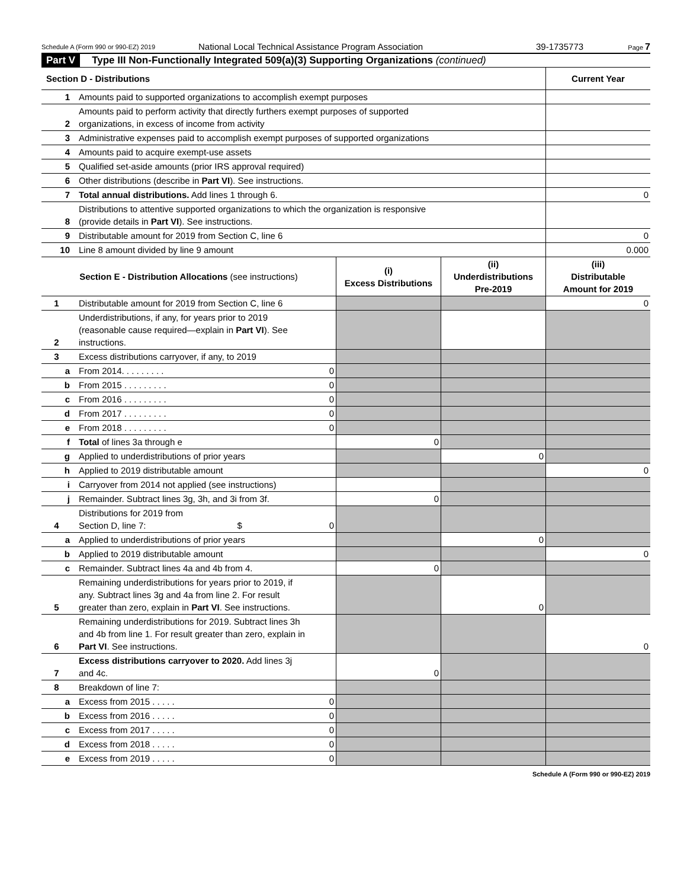Schedule A (Form 990 or 990-EZ) 2019
National Local Technical Assistance Program Association 39-1735773
Page 7
Part V Type III Non-Functionally Integrated 509(a)(3) Supporting Organizations (continued)
| Section D - Distributions | | Current Year |
| --- | --- | --- |
| 1 | Amounts paid to supported organizations to accomplish exempt purposes | |
| 2 | Amounts paid to perform activity that directly furthers exempt purposes of supported organizations, in excess of income from activity | |
| 3 | Administrative expenses paid to accomplish exempt purposes of supported organizations | |
| 4 | Amounts paid to acquire exempt-use assets | |
| 5 | Qualified set-aside amounts (prior IRS approval required) | |
| 6 | Other distributions (describe in Part VI ). See instructions. | |
| 7 | Total annual distributions. Add lines 1 through 6. | 0 |
| 8 | Distributions to attentive supported organizations to which the organization is responsive (provide details in Part VI ). See instructions. | |
| 9 | Distributable amount for 2019 from Section C, line 6 | 0 |
| 10 | Line 8 amount divided by line 9 amount | 0.000 |
| Section E - Distribution Allocations (see instructions) | | (i) Excess Distributions | (ii) Underdistributions Pre-2019 | (iii) Distributable Amount for 2019 |
| --- | --- | --- | --- | --- |
| 1 | Distributable amount for 2019 from Section C, line 6 | | | 0 |
| 2 | Underdistributions, if any, for years prior to 2019 (reasonable cause required—explain in Part VI ). See instructions. | | | |
| 3 | Excess distributions carryover, if any, to 2019 | | | |
| a | From 2014. . . . . . . . . 0 | | | |
| b | From 2015 . . . . . . . . . 0 | | | |
| c | From 2016 . . . . . . . . . 0 | | | |
| d | From 2017 . . . . . . . . . 0 | | | |
| e | From 2018 . . . . . . . . . 0 | | | |
| f | Total of lines 3a through e | 0 | | |
| g | Applied to underdistributions of prior years | | 0 | |
| h | Applied to 2019 distributable amount | | | 0 |
| i | Carryover from 2014 not applied (see instructions) | | | |
| j | Remainder. Subtract lines 3g, 3h, and 3i from 3f. | 0 | | |
| 4 | Distributions for 2019 from Section D, line 7: $ 0 | | | |
| a | Applied to underdistributions of prior years | | 0 | |
| b | Applied to 2019 distributable amount | | | 0 |
| c | Remainder. Subtract lines 4a and 4b from 4. | 0 | | |
| 5 | Remaining underdistributions for years prior to 2019, if any. Subtract lines 3g and 4a from line 2. For result greater than zero, explain in Part VI . See instructions. | | 0 | |
| 6 | Remaining underdistributions for 2019. Subtract lines 3h and 4b from line 1. For result greater than zero, explain in Part VI . See instructions. | | | 0 |
| 7 | Excess distributions carryover to 2020. Add lines 3j and 4c. | 0 | | |
| 8 | Breakdown of line 7: | | | |
| a | Excess from 2015 . . . . . 0 | | | |
| b | Excess from 2016 . . . . . 0 | | | |
| c | Excess from 2017 . . . . . 0 | | | |
| d | Excess from 2018 . . . . . 0 | | | |
| e | Excess from 2019 . . . . . 0 | | | |
Schedule A (Form 990 or 990-EZ) 2019